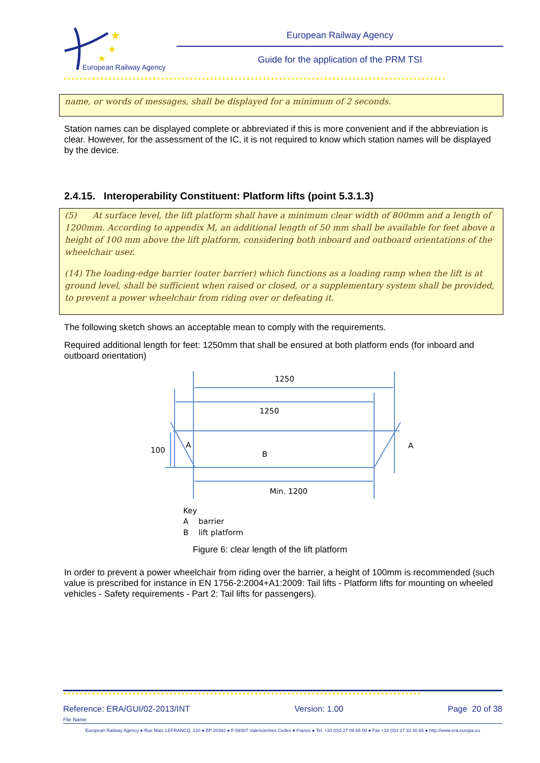★
★
★
European Railway Agency
European Railway Agency
Guide for the application of the PRM TSI
★★★★★★★★★★★★★★★★★★★★★★★★★★★★★★★★★★★★★★★★★★★★★★★★★★★★★★★★★★★★★★★★★★★★★★★★★★★★★★★★★★★★★★★★★★★★★★
name, or words of messages, shall be displayed for a minimum of 2 seconds.
Station names can be displayed complete or abbreviated if this is more convenient and if the abbreviation is clear. However, for the assessment of the IC, it is not required to know which station names will be displayed by the device.
2.4.15. Interoperability Constituent: Platform lifts (point 5.3.1.3)
(5) At surface level, the lift platform shall have a minimum clear width of 800mm and a length of 1200mm. According to appendix M, an additional length of 50 mm shall be available for feet above a height of 100 mm above the lift platform, considering both inboard and outboard orientations of the wheelchair user.
(14) The loading-edge barrier (outer barrier) which functions as a loading ramp when the lift is at ground level, shall be sufficient when raised or closed, or a supplementary system shall be provided, to prevent a power wheelchair from riding over or defeating it.
The following sketch shows an acceptable mean to comply with the requirements.
Required additional length for feet: 1250mm that shall be ensured at both platform ends (for inboard and outboard orientation)
1250
1250
100
A
B
A
Min. 1200
Key
A
barrier
B
lift platform
Figure 6: clear length of the lift platform
In order to prevent a power wheelchair from riding over the barrier, a height of 100mm is recommended (such value is prescribed for instance in EN 1756-2:2004+A1:2009: Tail lifts - Platform lifts for mounting on wheeled vehicles - Safety requirements - Part 2: Tail lifts for passengers).
★★★★★★★★★★★★★★★★★★★★★★★★★★★★★★★★★★★★★★★★★★★★★★★★★★★★★★★★★★★★★★★★★★★★★★★★★★★★★★★★★★★★★★★★
Reference: ERA/GUI/02-2013/INT Version: 1.00 Page 20 of 38
File Name:
European Railway Agency ● Rue Marc LEFRANCQ, 120 ● BP 20392 ● F-59307 Valenciennes Cedex ● France ● Tel. +33 (0)3 27 09 65 00 ● Fax +33 (0)3 27 33 40 65 ● http://www.era.europa.eu